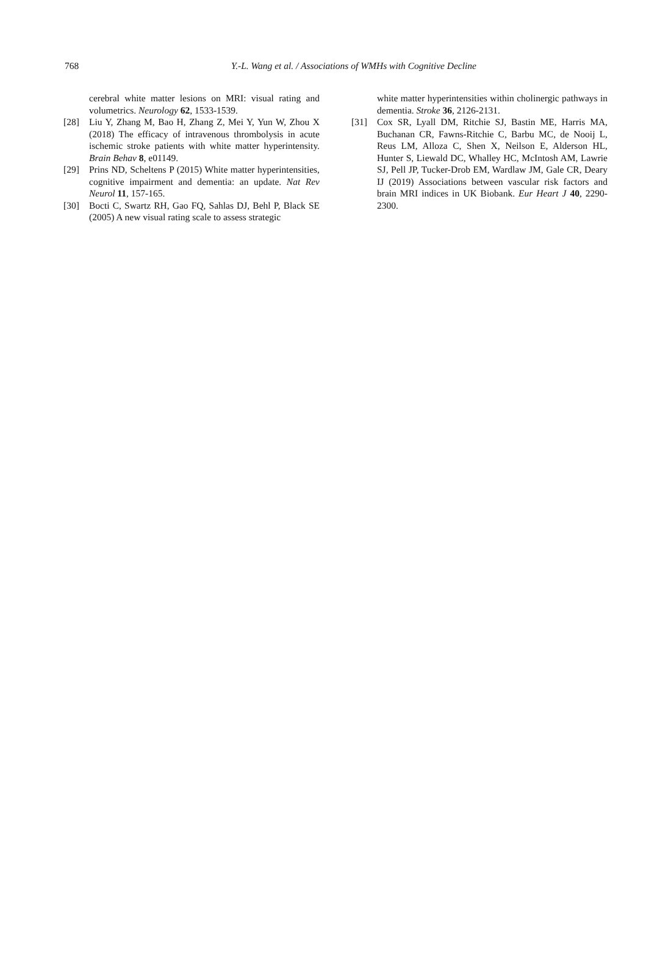768 Y.-L. Wang et al. / Associations of WMHs with Cognitive Decline
cerebral white matter lesions on MRI: visual rating and volumetrics. Neurology 62, 1533-1539.
[28] Liu Y, Zhang M, Bao H, Zhang Z, Mei Y, Yun W, Zhou X (2018) The efficacy of intravenous thrombolysis in acute ischemic stroke patients with white matter hyperintensity. Brain Behav 8, e01149.
[29] Prins ND, Scheltens P (2015) White matter hyperintensities, cognitive impairment and dementia: an update. Nat Rev Neurol 11, 157-165.
[30] Bocti C, Swartz RH, Gao FQ, Sahlas DJ, Behl P, Black SE (2005) A new visual rating scale to assess strategic
white matter hyperintensities within cholinergic pathways in dementia. Stroke 36, 2126-2131.
[31] Cox SR, Lyall DM, Ritchie SJ, Bastin ME, Harris MA, Buchanan CR, Fawns-Ritchie C, Barbu MC, de Nooij L, Reus LM, Alloza C, Shen X, Neilson E, Alderson HL, Hunter S, Liewald DC, Whalley HC, McIntosh AM, Lawrie SJ, Pell JP, Tucker-Drob EM, Wardlaw JM, Gale CR, Deary IJ (2019) Associations between vascular risk factors and brain MRI indices in UK Biobank. Eur Heart J 40, 2290-2300.